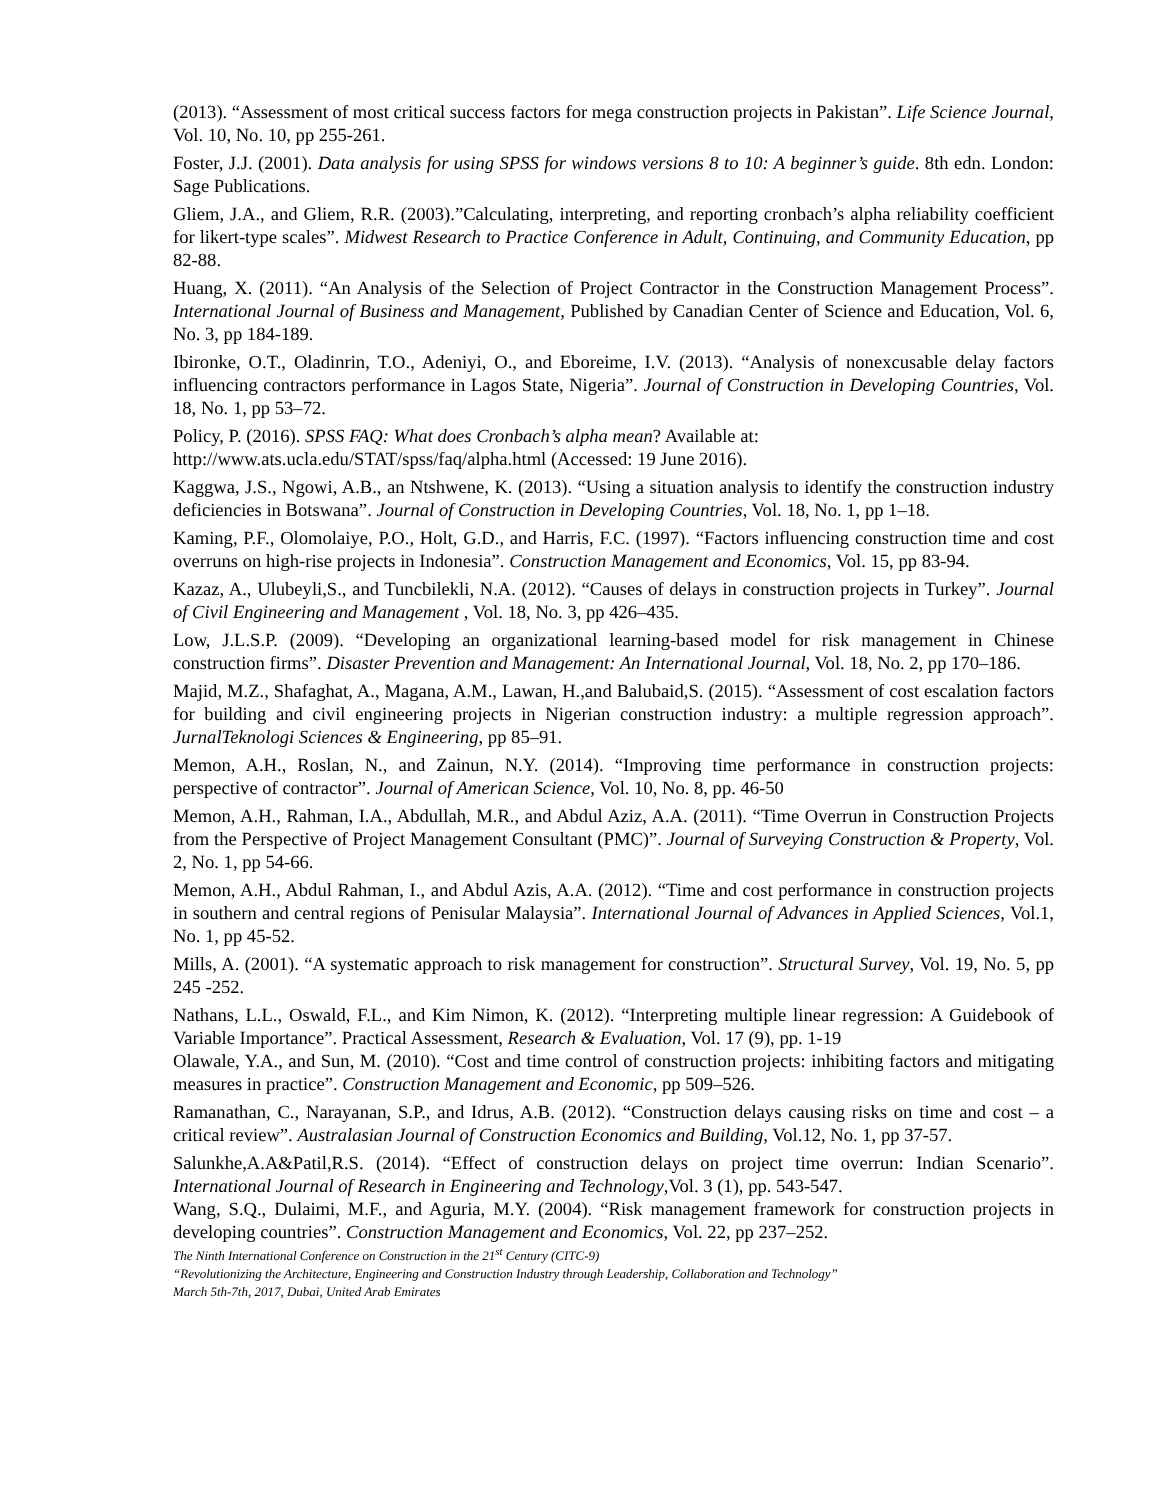(2013). “Assessment of most critical success factors for mega construction projects in Pakistan”. Life Science Journal, Vol. 10, No. 10, pp 255-261.
Foster, J.J. (2001). Data analysis for using SPSS for windows versions 8 to 10: A beginner’s guide. 8th edn. London: Sage Publications.
Gliem, J.A., and Gliem, R.R. (2003).”Calculating, interpreting, and reporting cronbach’s alpha reliability coefficient for likert-type scales”. Midwest Research to Practice Conference in Adult, Continuing, and Community Education, pp 82-88.
Huang, X. (2011). “An Analysis of the Selection of Project Contractor in the Construction Management Process”. International Journal of Business and Management, Published by Canadian Center of Science and Education, Vol. 6, No. 3, pp 184-189.
Ibironke, O.T., Oladinrin, T.O., Adeniyi, O., and Eboreime, I.V. (2013). “Analysis of nonexcusable delay factors influencing contractors performance in Lagos State, Nigeria”. Journal of Construction in Developing Countries, Vol. 18, No. 1, pp 53–72.
Policy, P. (2016). SPSS FAQ: What does Cronbach’s alpha mean? Available at:
http://www.ats.ucla.edu/STAT/spss/faq/alpha.html (Accessed: 19 June 2016).
Kaggwa, J.S., Ngowi, A.B., an Ntshwene, K. (2013). “Using a situation analysis to identify the construction industry deficiencies in Botswana”. Journal of Construction in Developing Countries, Vol. 18, No. 1, pp 1–18.
Kaming, P.F., Olomolaiye, P.O., Holt, G.D., and Harris, F.C. (1997). “Factors influencing construction time and cost overruns on high-rise projects in Indonesia”. Construction Management and Economics, Vol. 15, pp 83-94.
Kazaz, A., Ulubeyli,S., and Tuncbilekli, N.A. (2012). “Causes of delays in construction projects in Turkey”. Journal of Civil Engineering and Management , Vol. 18, No. 3, pp 426–435.
Low, J.L.S.P. (2009). “Developing an organizational learning-based model for risk management in Chinese construction firms”. Disaster Prevention and Management: An International Journal, Vol. 18, No. 2, pp 170–186.
Majid, M.Z., Shafaghat, A., Magana, A.M., Lawan, H.,and Balubaid,S. (2015). “Assessment of cost escalation factors for building and civil engineering projects in Nigerian construction industry: a multiple regression approach”. JurnalTeknologi Sciences & Engineering, pp 85–91.
Memon, A.H., Roslan, N., and Zainun, N.Y. (2014). “Improving time performance in construction projects: perspective of contractor”. Journal of American Science, Vol. 10, No. 8, pp. 46-50
Memon, A.H., Rahman, I.A., Abdullah, M.R., and Abdul Aziz, A.A. (2011). “Time Overrun in Construction Projects from the Perspective of Project Management Consultant (PMC)”. Journal of Surveying Construction & Property, Vol. 2, No. 1, pp 54-66.
Memon, A.H., Abdul Rahman, I., and Abdul Azis, A.A. (2012). “Time and cost performance in construction projects in southern and central regions of Penisular Malaysia”. International Journal of Advances in Applied Sciences, Vol.1, No. 1, pp 45-52.
Mills, A. (2001). “A systematic approach to risk management for construction”. Structural Survey, Vol. 19, No. 5, pp 245 -252.
Nathans, L.L., Oswald, F.L., and Kim Nimon, K. (2012). “Interpreting multiple linear regression: A Guidebook of Variable Importance”. Practical Assessment, Research & Evaluation, Vol. 17 (9), pp. 1-19
Olawale, Y.A., and Sun, M. (2010). “Cost and time control of construction projects: inhibiting factors and mitigating measures in practice”. Construction Management and Economic, pp 509–526.
Ramanathan, C., Narayanan, S.P., and Idrus, A.B. (2012). “Construction delays causing risks on time and cost – a critical review”. Australasian Journal of Construction Economics and Building, Vol.12, No. 1, pp 37-57.
Salunkhe,A.A&Patil,R.S. (2014). “Effect of construction delays on project time overrun: Indian Scenario”. International Journal of Research in Engineering and Technology,Vol. 3 (1), pp. 543-547.
Wang, S.Q., Dulaimi, M.F., and Aguria, M.Y. (2004). “Risk management framework for construction projects in developing countries”. Construction Management and Economics, Vol. 22, pp 237–252.
The Ninth International Conference on Construction in the 21<sup>st</sup> Century (CITC-9)
“Revolutionizing the Architecture, Engineering and Construction Industry through Leadership, Collaboration and Technology”
March 5th-7th, 2017, Dubai, United Arab Emirates